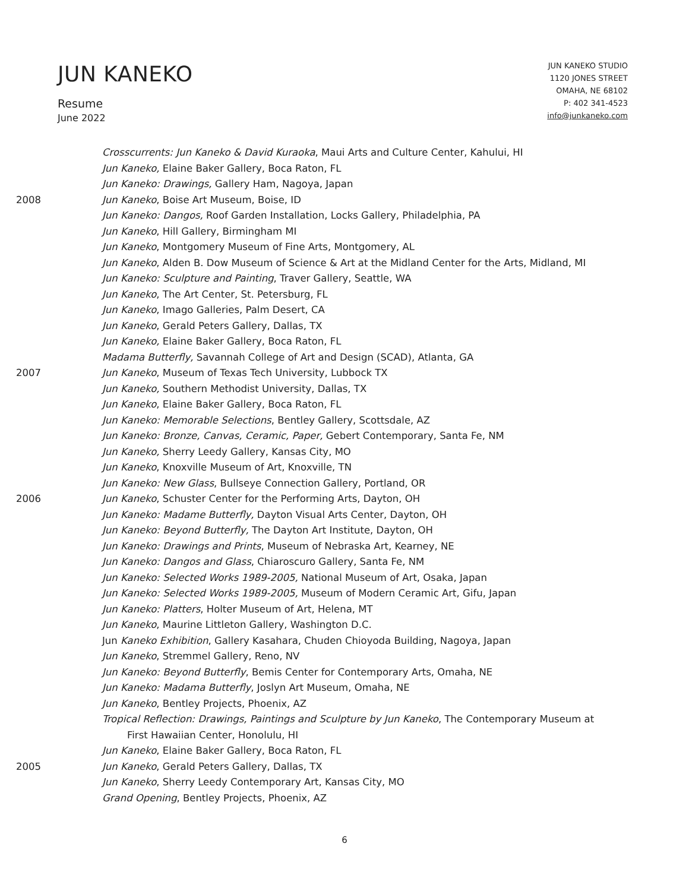JUN KANEKO
Resume
June 2022
JUN KANEKO STUDIO
1120 JONES STREET
OMAHA, NE 68102
P: 402 341-4523
info@junkaneko.com
Crosscurrents: Jun Kaneko & David Kuraoka, Maui Arts and Culture Center, Kahului, HI
Jun Kaneko, Elaine Baker Gallery, Boca Raton, FL
Jun Kaneko: Drawings, Gallery Ham, Nagoya, Japan
2008 Jun Kaneko, Boise Art Museum, Boise, ID
Jun Kaneko: Dangos, Roof Garden Installation, Locks Gallery, Philadelphia, PA
Jun Kaneko, Hill Gallery, Birmingham MI
Jun Kaneko, Montgomery Museum of Fine Arts, Montgomery, AL
Jun Kaneko, Alden B. Dow Museum of Science & Art at the Midland Center for the Arts, Midland, MI
Jun Kaneko: Sculpture and Painting, Traver Gallery, Seattle, WA
Jun Kaneko, The Art Center, St. Petersburg, FL
Jun Kaneko, Imago Galleries, Palm Desert, CA
Jun Kaneko, Gerald Peters Gallery, Dallas, TX
Jun Kaneko, Elaine Baker Gallery, Boca Raton, FL
Madama Butterfly, Savannah College of Art and Design (SCAD), Atlanta, GA
2007 Jun Kaneko, Museum of Texas Tech University, Lubbock TX
Jun Kaneko, Southern Methodist University, Dallas, TX
Jun Kaneko, Elaine Baker Gallery, Boca Raton, FL
Jun Kaneko: Memorable Selections, Bentley Gallery, Scottsdale, AZ
Jun Kaneko: Bronze, Canvas, Ceramic, Paper, Gebert Contemporary, Santa Fe, NM
Jun Kaneko, Sherry Leedy Gallery, Kansas City, MO
Jun Kaneko, Knoxville Museum of Art, Knoxville, TN
Jun Kaneko: New Glass, Bullseye Connection Gallery, Portland, OR
2006 Jun Kaneko, Schuster Center for the Performing Arts, Dayton, OH
Jun Kaneko: Madame Butterfly, Dayton Visual Arts Center, Dayton, OH
Jun Kaneko: Beyond Butterfly, The Dayton Art Institute, Dayton, OH
Jun Kaneko: Drawings and Prints, Museum of Nebraska Art, Kearney, NE
Jun Kaneko: Dangos and Glass, Chiaroscuro Gallery, Santa Fe, NM
Jun Kaneko: Selected Works 1989-2005, National Museum of Art, Osaka, Japan
Jun Kaneko: Selected Works 1989-2005, Museum of Modern Ceramic Art, Gifu, Japan
Jun Kaneko: Platters, Holter Museum of Art, Helena, MT
Jun Kaneko, Maurine Littleton Gallery, Washington D.C.
Jun Kaneko Exhibition, Gallery Kasahara, Chuden Chioyoda Building, Nagoya, Japan
Jun Kaneko, Stremmel Gallery, Reno, NV
Jun Kaneko: Beyond Butterfly, Bemis Center for Contemporary Arts, Omaha, NE
Jun Kaneko: Madama Butterfly, Joslyn Art Museum, Omaha, NE
Jun Kaneko, Bentley Projects, Phoenix, AZ
Tropical Reflection: Drawings, Paintings and Sculpture by Jun Kaneko, The Contemporary Museum at
First Hawaiian Center, Honolulu, HI
Jun Kaneko, Elaine Baker Gallery, Boca Raton, FL
2005 Jun Kaneko, Gerald Peters Gallery, Dallas, TX
Jun Kaneko, Sherry Leedy Contemporary Art, Kansas City, MO
Grand Opening, Bentley Projects, Phoenix, AZ
6